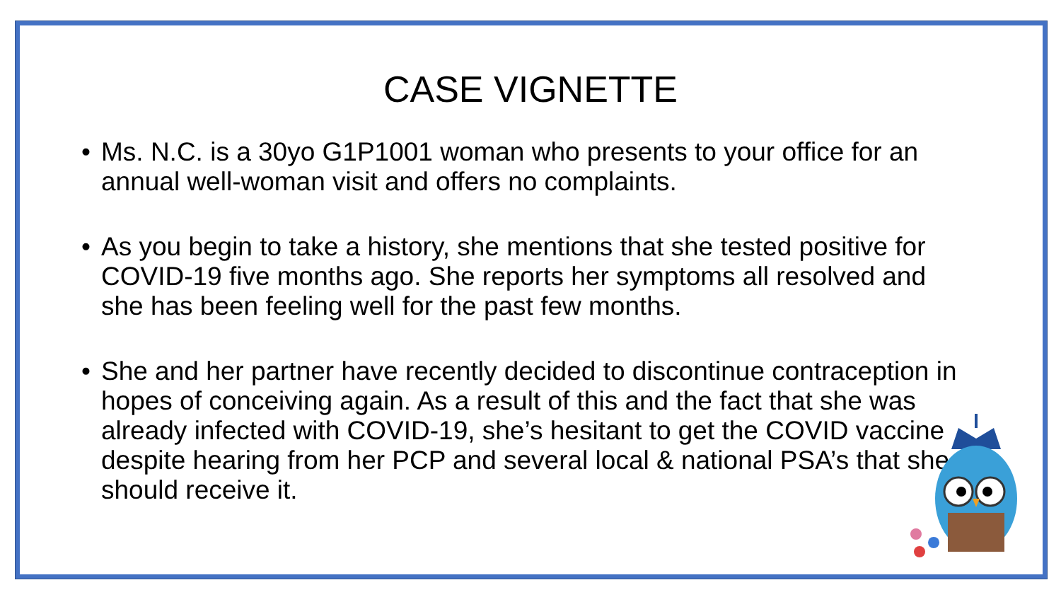CASE VIGNETTE
• Ms. N.C. is a 30yo G1P1001 woman who presents to your office for an annual well-woman visit and offers no complaints.
• As you begin to take a history, she mentions that she tested positive for COVID-19 five months ago. She reports her symptoms all resolved and she has been feeling well for the past few months.
• She and her partner have recently decided to discontinue contraception in hopes of conceiving again. As a result of this and the fact that she was already infected with COVID-19, she’s hesitant to get the COVID vaccine despite hearing from her PCP and several local & national PSA’s that she should receive it.